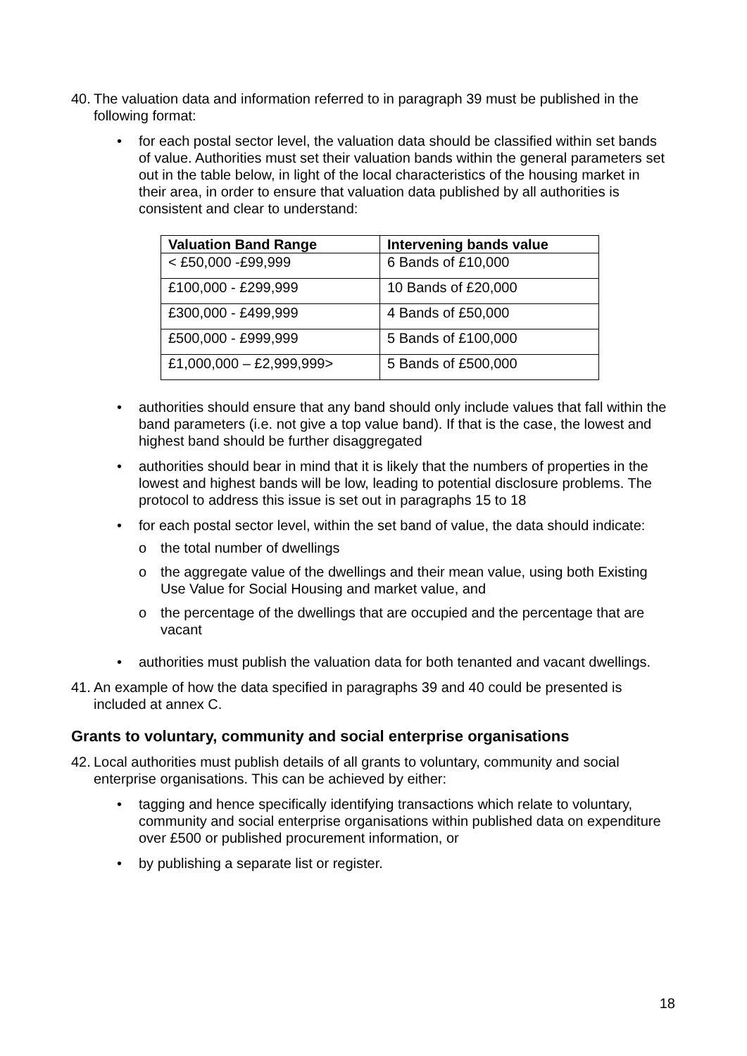40. The valuation data and information referred to in paragraph 39 must be published in the following format:
• for each postal sector level, the valuation data should be classified within set bands of value. Authorities must set their valuation bands within the general parameters set out in the table below, in light of the local characteristics of the housing market in their area, in order to ensure that valuation data published by all authorities is consistent and clear to understand:
| Valuation Band Range | Intervening bands value |
| --- | --- |
| < £50,000 -£99,999 | 6 Bands of £10,000 |
| £100,000 - £299,999 | 10 Bands of £20,000 |
| £300,000 - £499,999 | 4 Bands of £50,000 |
| £500,000 - £999,999 | 5 Bands of £100,000 |
| £1,000,000 – £2,999,999> | 5 Bands of £500,000 |
• authorities should ensure that any band should only include values that fall within the band parameters (i.e. not give a top value band). If that is the case, the lowest and highest band should be further disaggregated
• authorities should bear in mind that it is likely that the numbers of properties in the lowest and highest bands will be low, leading to potential disclosure problems. The protocol to address this issue is set out in paragraphs 15 to 18
• for each postal sector level, within the set band of value, the data should indicate:
o the total number of dwellings
o the aggregate value of the dwellings and their mean value, using both Existing Use Value for Social Housing and market value, and
o the percentage of the dwellings that are occupied and the percentage that are vacant
• authorities must publish the valuation data for both tenanted and vacant dwellings.
41. An example of how the data specified in paragraphs 39 and 40 could be presented is included at annex C.
Grants to voluntary, community and social enterprise organisations
42. Local authorities must publish details of all grants to voluntary, community and social enterprise organisations. This can be achieved by either:
• tagging and hence specifically identifying transactions which relate to voluntary, community and social enterprise organisations within published data on expenditure over £500 or published procurement information, or
• by publishing a separate list or register.
18